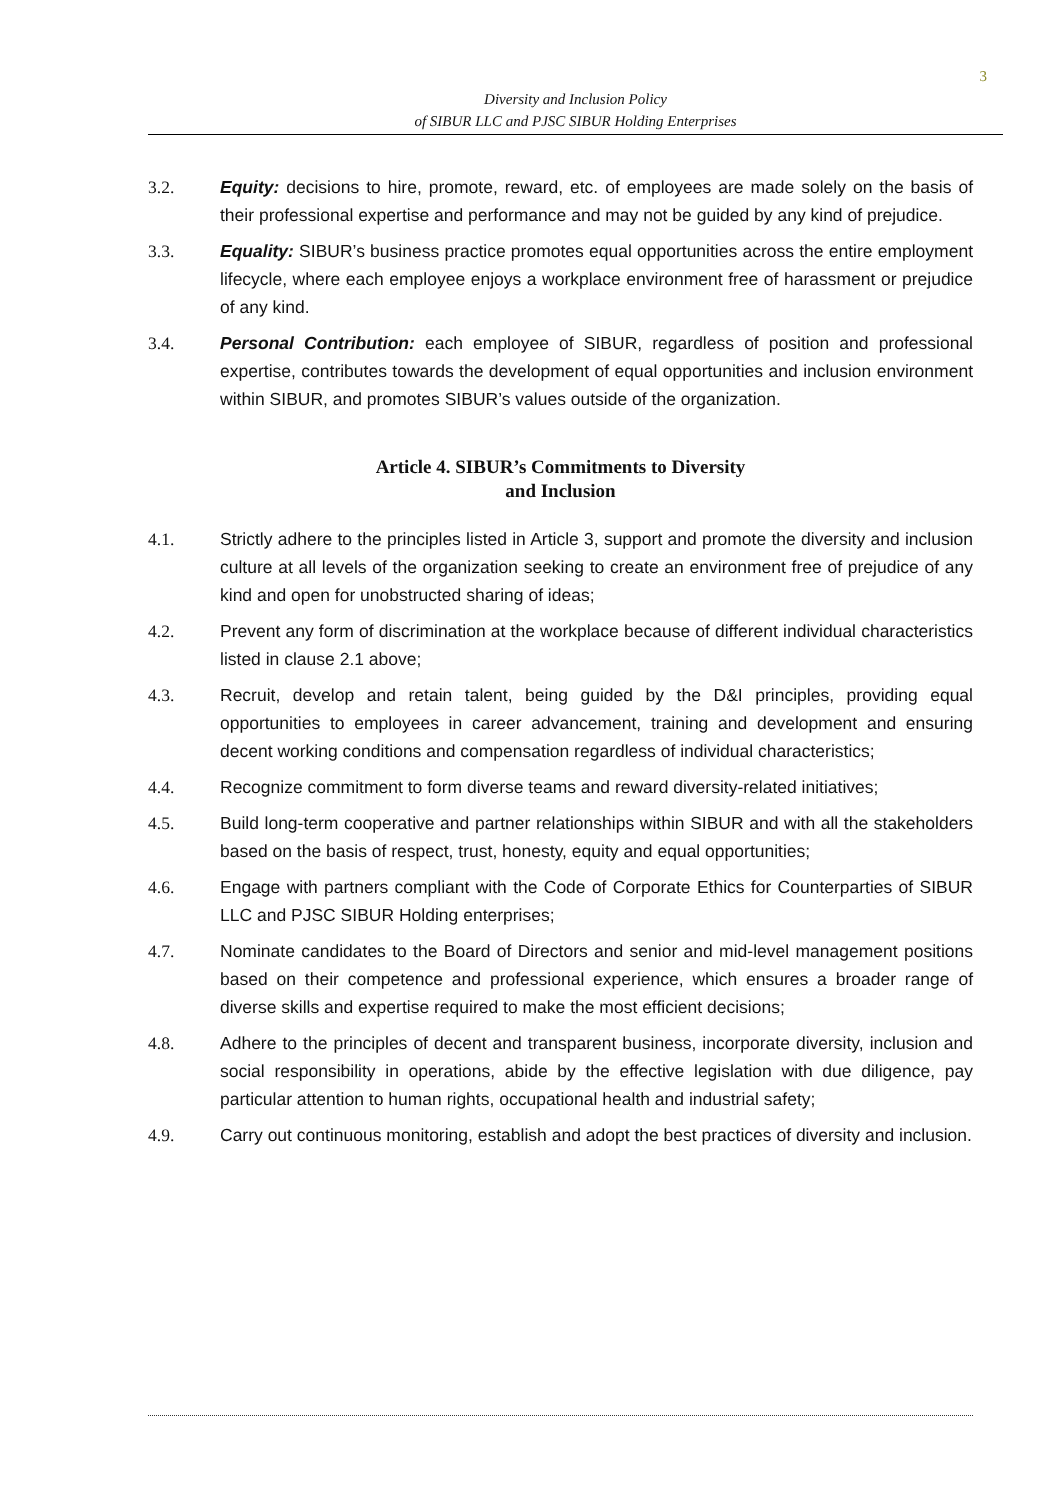3
Diversity and Inclusion Policy
of SIBUR LLC and PJSC SIBUR Holding Enterprises
3.2. Equity: decisions to hire, promote, reward, etc. of employees are made solely on the basis of their professional expertise and performance and may not be guided by any kind of prejudice.
3.3. Equality: SIBUR’s business practice promotes equal opportunities across the entire employment lifecycle, where each employee enjoys a workplace environment free of harassment or prejudice of any kind.
3.4. Personal Contribution: each employee of SIBUR, regardless of position and professional expertise, contributes towards the development of equal opportunities and inclusion environment within SIBUR, and promotes SIBUR’s values outside of the organization.
Article 4. SIBUR’s Commitments to Diversity
and Inclusion
4.1. Strictly adhere to the principles listed in Article 3, support and promote the diversity and inclusion culture at all levels of the organization seeking to create an environment free of prejudice of any kind and open for unobstructed sharing of ideas;
4.2. Prevent any form of discrimination at the workplace because of different individual characteristics listed in clause 2.1 above;
4.3. Recruit, develop and retain talent, being guided by the D&I principles, providing equal opportunities to employees in career advancement, training and development and ensuring decent working conditions and compensation regardless of individual characteristics;
4.4. Recognize commitment to form diverse teams and reward diversity-related initiatives;
4.5. Build long-term cooperative and partner relationships within SIBUR and with all the stakeholders based on the basis of respect, trust, honesty, equity and equal opportunities;
4.6. Engage with partners compliant with the Code of Corporate Ethics for Counterparties of SIBUR LLC and PJSC SIBUR Holding enterprises;
4.7. Nominate candidates to the Board of Directors and senior and mid-level management positions based on their competence and professional experience, which ensures a broader range of diverse skills and expertise required to make the most efficient decisions;
4.8. Adhere to the principles of decent and transparent business, incorporate diversity, inclusion and social responsibility in operations, abide by the effective legislation with due diligence, pay particular attention to human rights, occupational health and industrial safety;
4.9. Carry out continuous monitoring, establish and adopt the best practices of diversity and inclusion.